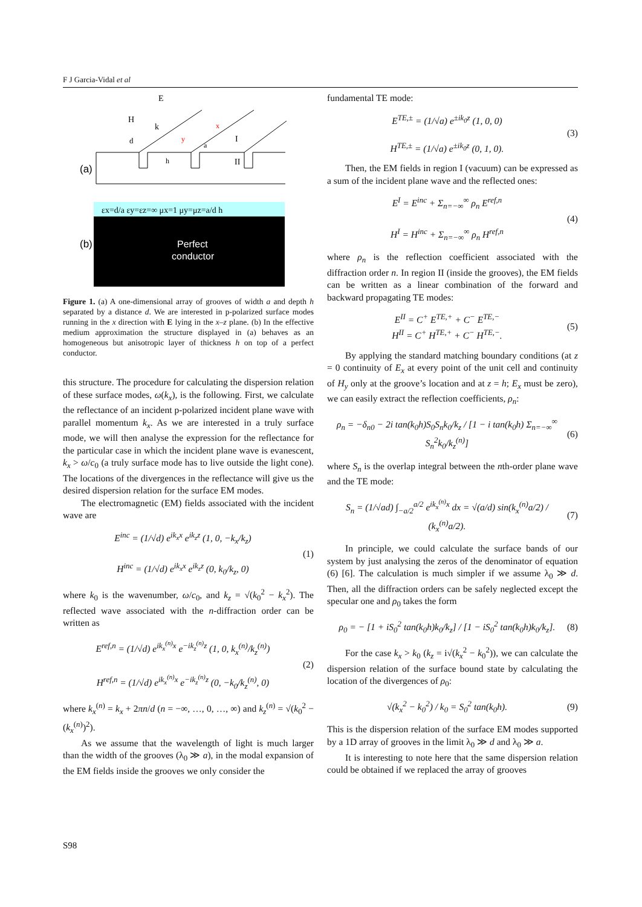F J Garcia-Vidal et al
(a)
H
E
k
d
h
a
x
y
I
II
εx=d/a εy=εz=∞ μx=1 μy=μz=a/d h
(b)
Perfect
conductor
Figure 1. (a) A one-dimensional array of grooves of width a and depth h separated by a distance d. We are interested in p-polarized surface modes running in the x direction with E lying in the x–z plane. (b) In the effective medium approximation the structure displayed in (a) behaves as an homogeneous but anisotropic layer of thickness h on top of a perfect conductor.
this structure. The procedure for calculating the dispersion relation of these surface modes, ω(k<sub>x</sub>), is the following. First, we calculate the reflectance of an incident p-polarized incident plane wave with parallel momentum k<sub>x</sub>. As we are interested in a truly surface mode, we will then analyse the expression for the reflectance for the particular case in which the incident plane wave is evanescent, k<sub>x</sub> > ω/c<sub>0</sub> (a truly surface mode has to live outside the light cone). The locations of the divergences in the reflectance will give us the desired dispersion relation for the surface EM modes.
The electromagnetic (EM) fields associated with the incident wave are
E<sup>inc</sup> = (1/√d) e<sup>ik<sub>x</sub>x</sup> e<sup>ik<sub>z</sub>z</sup> (1, 0, −k<sub>x</sub>/k<sub>z</sub>)
H<sup>inc</sup> = (1/√d) e<sup>ik<sub>x</sub>x</sup> e<sup>ik<sub>z</sub>z</sup> (0, k<sub>0</sub>/k<sub>z</sub>, 0)
(1)
where k<sub>0</sub> is the wavenumber, ω/c<sub>0</sub>, and k<sub>z</sub> = √(k<sub>0</sub><sup>2</sup> − k<sub>x</sub><sup>2</sup>). The reflected wave associated with the n-diffraction order can be written as
E<sup>ref,n</sup> = (1/√d) e<sup>ik<sub>x</sub><sup>(n)</sup>x</sup> e<sup>−ik<sub>z</sub><sup>(n)</sup>z</sup> (1, 0, k<sub>x</sub><sup>(n)</sup>/k<sub>z</sub><sup>(n)</sup>)
H<sup>ref,n</sup> = (1/√d) e<sup>ik<sub>x</sub><sup>(n)</sup>x</sup> e<sup>−ik<sub>z</sub><sup>(n)</sup>z</sup> (0, −k<sub>0</sub>/k<sub>z</sub><sup>(n)</sup>, 0)
(2)
where k<sub>x</sub><sup>(n)</sup> = k<sub>x</sub> + 2πn/d (n = −∞, …, 0, …, ∞) and k<sub>z</sub><sup>(n)</sup> = √(k<sub>0</sub><sup>2</sup> − (k<sub>x</sub><sup>(n)</sup>)<sup>2</sup>).
As we assume that the wavelength of light is much larger than the width of the grooves (λ<sub>0</sub> ≫ a), in the modal expansion of the EM fields inside the grooves we only consider the
fundamental TE mode:
E<sup>TE,±</sup> = (1/√a) e<sup>±ik<sub>0</sub>z</sup> (1, 0, 0)
H<sup>TE,±</sup> = (1/√a) e<sup>±ik<sub>0</sub>z</sup> (0, 1, 0).
(3)
Then, the EM fields in region I (vacuum) can be expressed as a sum of the incident plane wave and the reflected ones:
E<sup>I</sup> = E<sup>inc</sup> + Σ<sub>n=−∞</sub><sup>∞</sup> ρ<sub>n</sub> E<sup>ref,n</sup>
H<sup>I</sup> = H<sup>inc</sup> + Σ<sub>n=−∞</sub><sup>∞</sup> ρ<sub>n</sub> H<sup>ref,n</sup>
(4)
where ρ<sub>n</sub> is the reflection coefficient associated with the diffraction order n. In region II (inside the grooves), the EM fields can be written as a linear combination of the forward and backward propagating TE modes:
E<sup>II</sup> = C<sup>+</sup> E<sup>TE,+</sup> + C<sup>−</sup> E<sup>TE,−</sup>
H<sup>II</sup> = C<sup>+</sup> H<sup>TE,+</sup> + C<sup>−</sup> H<sup>TE,−</sup>.
(5)
By applying the standard matching boundary conditions (at z = 0 continuity of E<sub>x</sub> at every point of the unit cell and continuity of H<sub>y</sub> only at the groove’s location and at z = h; E<sub>x</sub> must be zero), we can easily extract the reflection coefficients, ρ<sub>n</sub>:
ρ<sub>n</sub> = −δ<sub>n0</sub> − 2i tan(k<sub>0</sub>h)S<sub>0</sub>S<sub>n</sub>k<sub>0</sub>/k<sub>z</sub> / [1 − i tan(k<sub>0</sub>h) Σ<sub>n=−∞</sub><sup>∞</sup> S<sub>n</sub><sup>2</sup>k<sub>0</sub>/k<sub>z</sub><sup>(n)</sup>]
(6)
where S<sub>n</sub> is the overlap integral between the nth-order plane wave and the TE mode:
S<sub>n</sub> = (1/√ad) ∫<sub>−a/2</sub><sup>a/2</sup> e<sup>ik<sub>x</sub><sup>(n)</sup>x</sup> dx = √(a/d) sin(k<sub>x</sub><sup>(n)</sup>a/2) / (k<sub>x</sub><sup>(n)</sup>a/2).
(7)
In principle, we could calculate the surface bands of our system by just analysing the zeros of the denominator of equation (6) [6]. The calculation is much simpler if we assume λ<sub>0</sub> ≫ d. Then, all the diffraction orders can be safely neglected except the specular one and ρ<sub>0</sub> takes the form
ρ<sub>0</sub> = − [1 + iS<sub>0</sub><sup>2</sup> tan(k<sub>0</sub>h)k<sub>0</sub>/k<sub>z</sub>] / [1 − iS<sub>0</sub><sup>2</sup> tan(k<sub>0</sub>h)k<sub>0</sub>/k<sub>z</sub>].
(8)
For the case k<sub>x</sub> > k<sub>0</sub> (k<sub>z</sub> = i√(k<sub>x</sub><sup>2</sup> − k<sub>0</sub><sup>2</sup>)), we can calculate the dispersion relation of the surface bound state by calculating the location of the divergences of ρ<sub>0</sub>:
√(k<sub>x</sub><sup>2</sup> − k<sub>0</sub><sup>2</sup>) / k<sub>0</sub> = S<sub>0</sub><sup>2</sup> tan(k<sub>0</sub>h).
(9)
This is the dispersion relation of the surface EM modes supported by a 1D array of grooves in the limit λ<sub>0</sub> ≫ d and λ<sub>0</sub> ≫ a.
It is interesting to note here that the same dispersion relation could be obtained if we replaced the array of grooves
S98